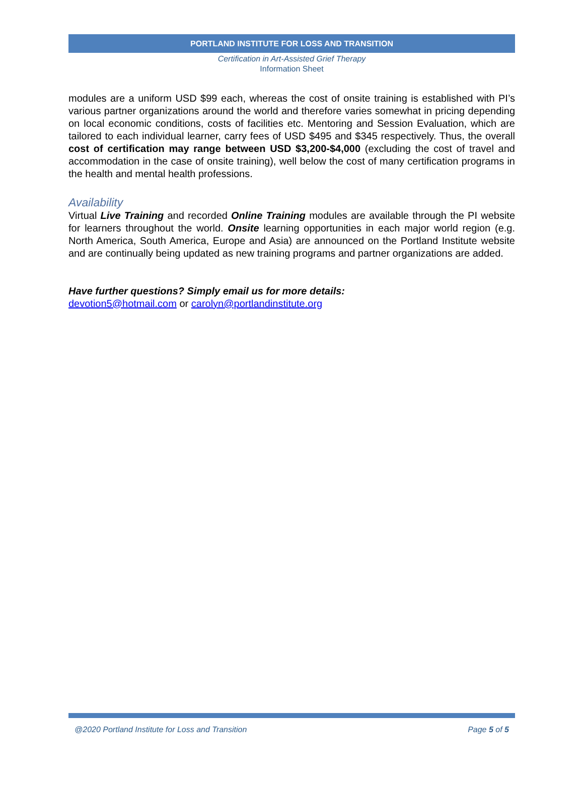PORTLAND INSTITUTE FOR LOSS AND TRANSITION
Certification in Art-Assisted Grief Therapy
Information Sheet
modules are a uniform USD $99 each, whereas the cost of onsite training is established with PI’s various partner organizations around the world and therefore varies somewhat in pricing depending on local economic conditions, costs of facilities etc. Mentoring and Session Evaluation, which are tailored to each individual learner, carry fees of USD $495 and $345 respectively. Thus, the overall cost of certification may range between USD $3,200-$4,000 (excluding the cost of travel and accommodation in the case of onsite training), well below the cost of many certification programs in the health and mental health professions.
Availability
Virtual Live Training and recorded Online Training modules are available through the PI website for learners throughout the world. Onsite learning opportunities in each major world region (e.g. North America, South America, Europe and Asia) are announced on the Portland Institute website and are continually being updated as new training programs and partner organizations are added.
Have further questions? Simply email us for more details:
devotion5@hotmail.com or carolyn@portlandinstitute.org
@2020 Portland Institute for Loss and Transition Page 5 of 5